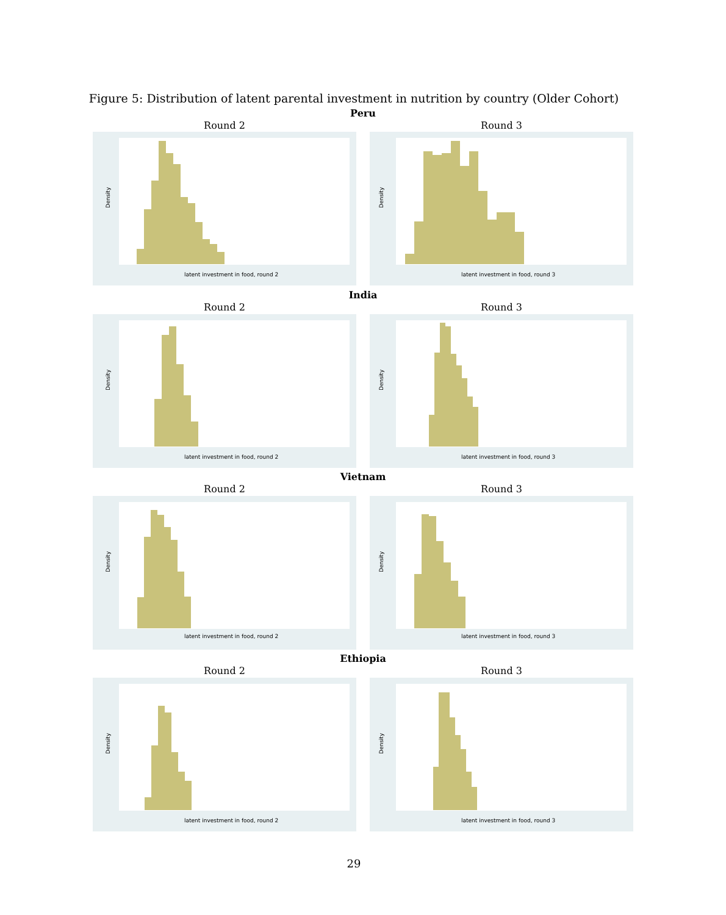Figure 5: Distribution of latent parental investment in nutrition by country (Older Cohort)
Peru
Round 2 Round 3
Density
latent investment in food, round 2
Density
latent investment in food, round 3
India
Round 2 Round 3
Density
latent investment in food, round 2
Density
latent investment in food, round 3
Vietnam
Round 2 Round 3
Density
latent investment in food, round 2
Density
latent investment in food, round 3
Ethiopia
Round 2 Round 3
Density
latent investment in food, round 2
Density
latent investment in food, round 3
29